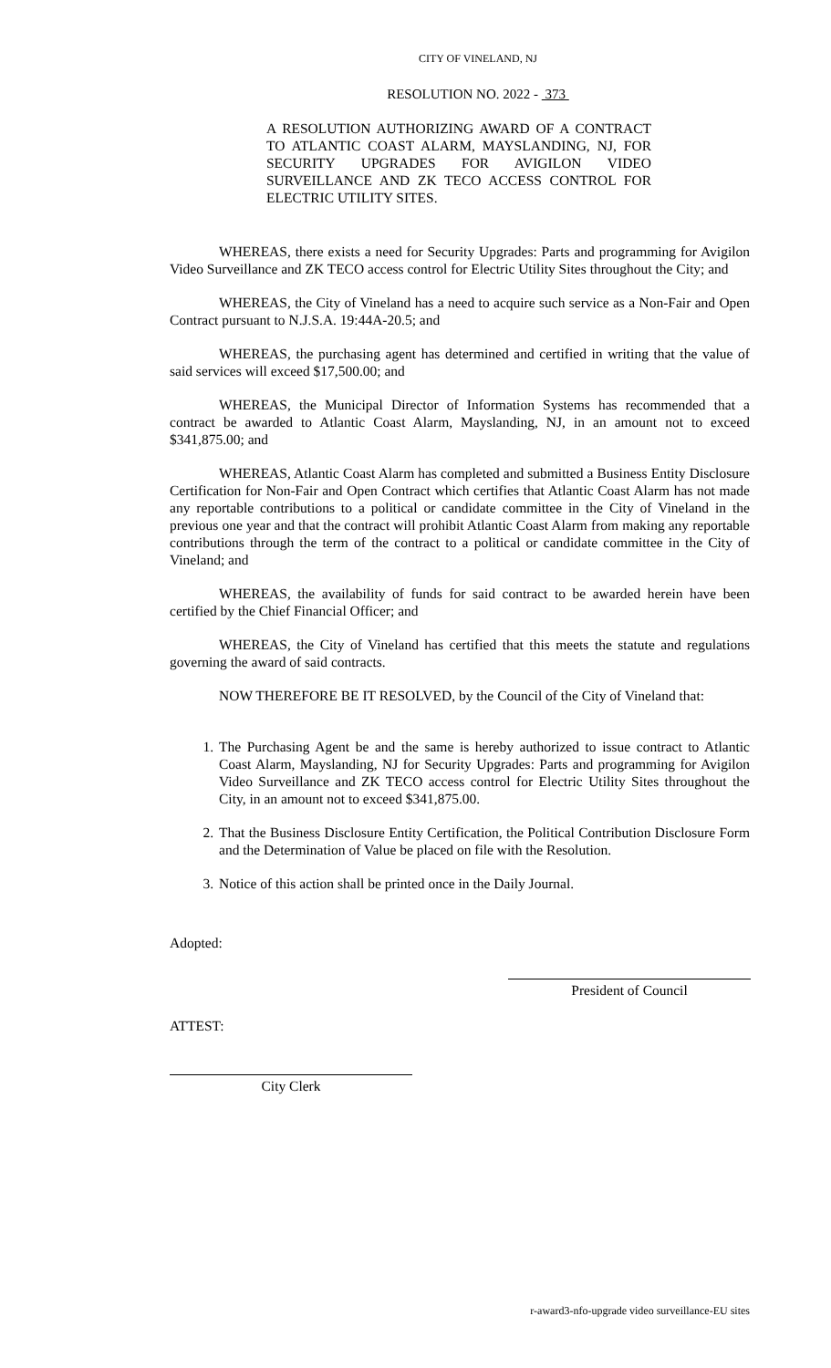CITY OF VINELAND, NJ
RESOLUTION NO. 2022 - 373
A RESOLUTION AUTHORIZING AWARD OF A CONTRACT TO ATLANTIC COAST ALARM, MAYSLANDING, NJ, FOR SECURITY UPGRADES FOR AVIGILON VIDEO SURVEILLANCE AND ZK TECO ACCESS CONTROL FOR ELECTRIC UTILITY SITES.
WHEREAS, there exists a need for Security Upgrades: Parts and programming for Avigilon Video Surveillance and ZK TECO access control for Electric Utility Sites throughout the City; and
WHEREAS, the City of Vineland has a need to acquire such service as a Non-Fair and Open Contract pursuant to N.J.S.A. 19:44A-20.5; and
WHEREAS, the purchasing agent has determined and certified in writing that the value of said services will exceed $17,500.00; and
WHEREAS, the Municipal Director of Information Systems has recommended that a contract be awarded to Atlantic Coast Alarm, Mayslanding, NJ, in an amount not to exceed $341,875.00; and
WHEREAS, Atlantic Coast Alarm has completed and submitted a Business Entity Disclosure Certification for Non-Fair and Open Contract which certifies that Atlantic Coast Alarm has not made any reportable contributions to a political or candidate committee in the City of Vineland in the previous one year and that the contract will prohibit Atlantic Coast Alarm from making any reportable contributions through the term of the contract to a political or candidate committee in the City of Vineland; and
WHEREAS, the availability of funds for said contract to be awarded herein have been certified by the Chief Financial Officer; and
WHEREAS, the City of Vineland has certified that this meets the statute and regulations governing the award of said contracts.
NOW THEREFORE BE IT RESOLVED, by the Council of the City of Vineland that:
1. The Purchasing Agent be and the same is hereby authorized to issue contract to Atlantic Coast Alarm, Mayslanding, NJ for Security Upgrades: Parts and programming for Avigilon Video Surveillance and ZK TECO access control for Electric Utility Sites throughout the City, in an amount not to exceed $341,875.00.
2. That the Business Disclosure Entity Certification, the Political Contribution Disclosure Form and the Determination of Value be placed on file with the Resolution.
3. Notice of this action shall be printed once in the Daily Journal.
Adopted:
President of Council
ATTEST:
City Clerk
r-award3-nfo-upgrade video surveillance-EU sites